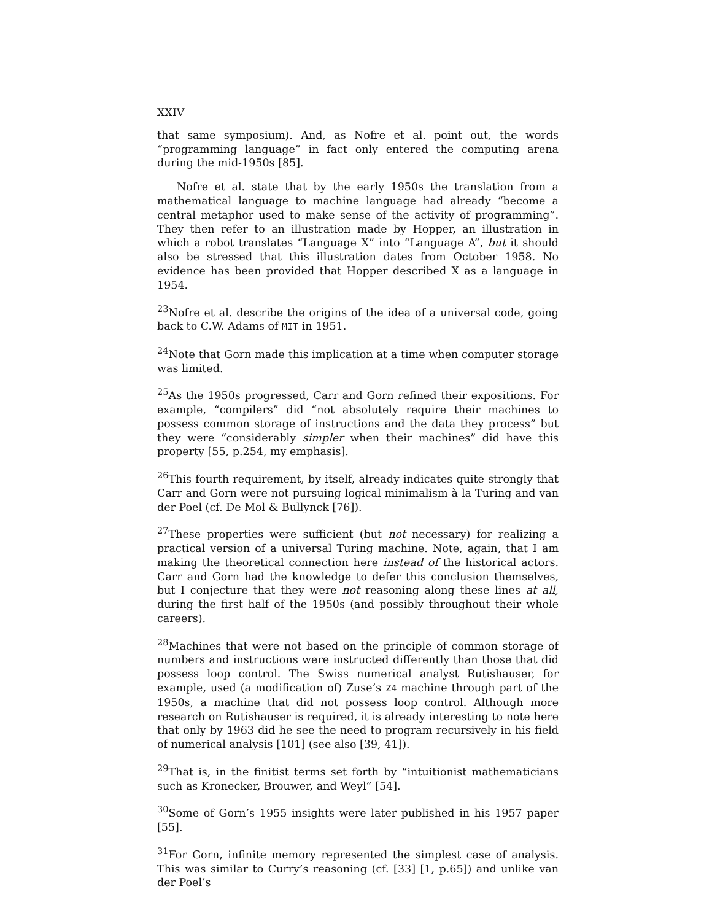XXIV
that same symposium). And, as Nofre et al. point out, the words “programming language” in fact only entered the computing arena during the mid-1950s [85].
Nofre et al. state that by the early 1950s the translation from a mathematical language to machine language had already “become a central metaphor used to make sense of the activity of programming”. They then refer to an illustration made by Hopper, an illustration in which a robot translates “Language X” into “Language A”, but it should also be stressed that this illustration dates from October 1958. No evidence has been provided that Hopper described X as a language in 1954.
<sup>23</sup> Nofre et al. describe the origins of the idea of a universal code, going back to C.W. Adams of MIT in 1951.
<sup>24</sup> Note that Gorn made this implication at a time when computer storage was limited.
<sup>25</sup> As the 1950s progressed, Carr and Gorn refined their expositions. For example, “compilers” did “not absolutely require their machines to possess common storage of instructions and the data they process” but they were “considerably simpler when their machines” did have this property [55, p.254, my emphasis].
<sup>26</sup> This fourth requirement, by itself, already indicates quite strongly that Carr and Gorn were not pursuing logical minimalism à la Turing and van der Poel (cf. De Mol & Bullynck [76]).
<sup>27</sup> These properties were sufficient (but not necessary) for realizing a practical version of a universal Turing machine. Note, again, that I am making the theoretical connection here instead of the historical actors. Carr and Gorn had the knowledge to defer this conclusion themselves, but I conjecture that they were not reasoning along these lines at all, during the first half of the 1950s (and possibly throughout their whole careers).
<sup>28</sup> Machines that were not based on the principle of common storage of numbers and instructions were instructed differently than those that did possess loop control. The Swiss numerical analyst Rutishauser, for example, used (a modification of) Zuse’s Z4 machine through part of the 1950s, a machine that did not possess loop control. Although more research on Rutishauser is required, it is already interesting to note here that only by 1963 did he see the need to program recursively in his field of numerical analysis [101] (see also [39, 41]).
<sup>29</sup> That is, in the finitist terms set forth by “intuitionist mathematicians such as Kronecker, Brouwer, and Weyl” [54].
<sup>30</sup> Some of Gorn’s 1955 insights were later published in his 1957 paper [55].
<sup>31</sup> For Gorn, infinite memory represented the simplest case of analysis. This was similar to Curry’s reasoning (cf. [33] [1, p.65]) and unlike van der Poel’s